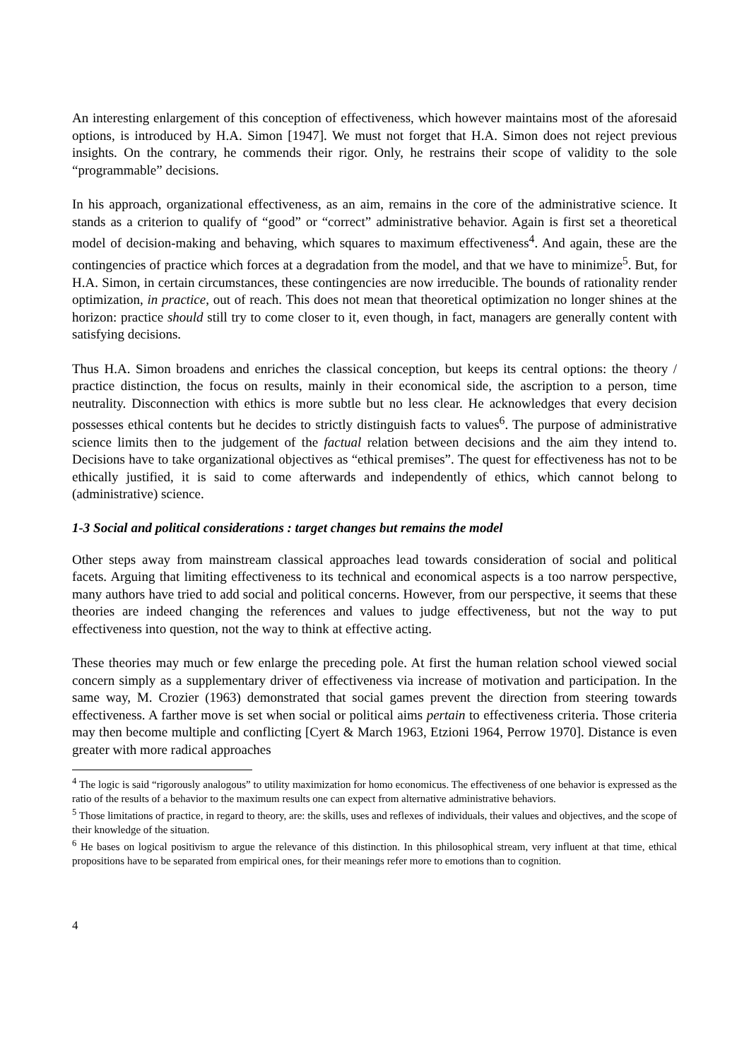An interesting enlargement of this conception of effectiveness, which however maintains most of the aforesaid options, is introduced by H.A. Simon [1947]. We must not forget that H.A. Simon does not reject previous insights. On the contrary, he commends their rigor. Only, he restrains their scope of validity to the sole “programmable” decisions.
In his approach, organizational effectiveness, as an aim, remains in the core of the administrative science. It stands as a criterion to qualify of “good” or “correct” administrative behavior. Again is first set a theoretical model of decision-making and behaving, which squares to maximum effectiveness<sup>4</sup>. And again, these are the contingencies of practice which forces at a degradation from the model, and that we have to minimize<sup>5</sup>. But, for H.A. Simon, in certain circumstances, these contingencies are now irreducible. The bounds of rationality render optimization, in practice, out of reach. This does not mean that theoretical optimization no longer shines at the horizon: practice should still try to come closer to it, even though, in fact, managers are generally content with satisfying decisions.
Thus H.A. Simon broadens and enriches the classical conception, but keeps its central options: the theory / practice distinction, the focus on results, mainly in their economical side, the ascription to a person, time neutrality. Disconnection with ethics is more subtle but no less clear. He acknowledges that every decision possesses ethical contents but he decides to strictly distinguish facts to values<sup>6</sup>. The purpose of administrative science limits then to the judgement of the factual relation between decisions and the aim they intend to. Decisions have to take organizational objectives as “ethical premises”. The quest for effectiveness has not to be ethically justified, it is said to come afterwards and independently of ethics, which cannot belong to (administrative) science.
1-3 Social and political considerations : target changes but remains the model
Other steps away from mainstream classical approaches lead towards consideration of social and political facets. Arguing that limiting effectiveness to its technical and economical aspects is a too narrow perspective, many authors have tried to add social and political concerns. However, from our perspective, it seems that these theories are indeed changing the references and values to judge effectiveness, but not the way to put effectiveness into question, not the way to think at effective acting.
These theories may much or few enlarge the preceding pole. At first the human relation school viewed social concern simply as a supplementary driver of effectiveness via increase of motivation and participation. In the same way, M. Crozier (1963) demonstrated that social games prevent the direction from steering towards effectiveness. A farther move is set when social or political aims pertain to effectiveness criteria. Those criteria may then become multiple and conflicting [Cyert & March 1963, Etzioni 1964, Perrow 1970]. Distance is even greater with more radical approaches
<sup>4</sup> The logic is said “rigorously analogous” to utility maximization for homo economicus. The effectiveness of one behavior is expressed as the ratio of the results of a behavior to the maximum results one can expect from alternative administrative behaviors.
<sup>5</sup> Those limitations of practice, in regard to theory, are: the skills, uses and reflexes of individuals, their values and objectives, and the scope of their knowledge of the situation.
<sup>6</sup> He bases on logical positivism to argue the relevance of this distinction. In this philosophical stream, very influent at that time, ethical propositions have to be separated from empirical ones, for their meanings refer more to emotions than to cognition.
4